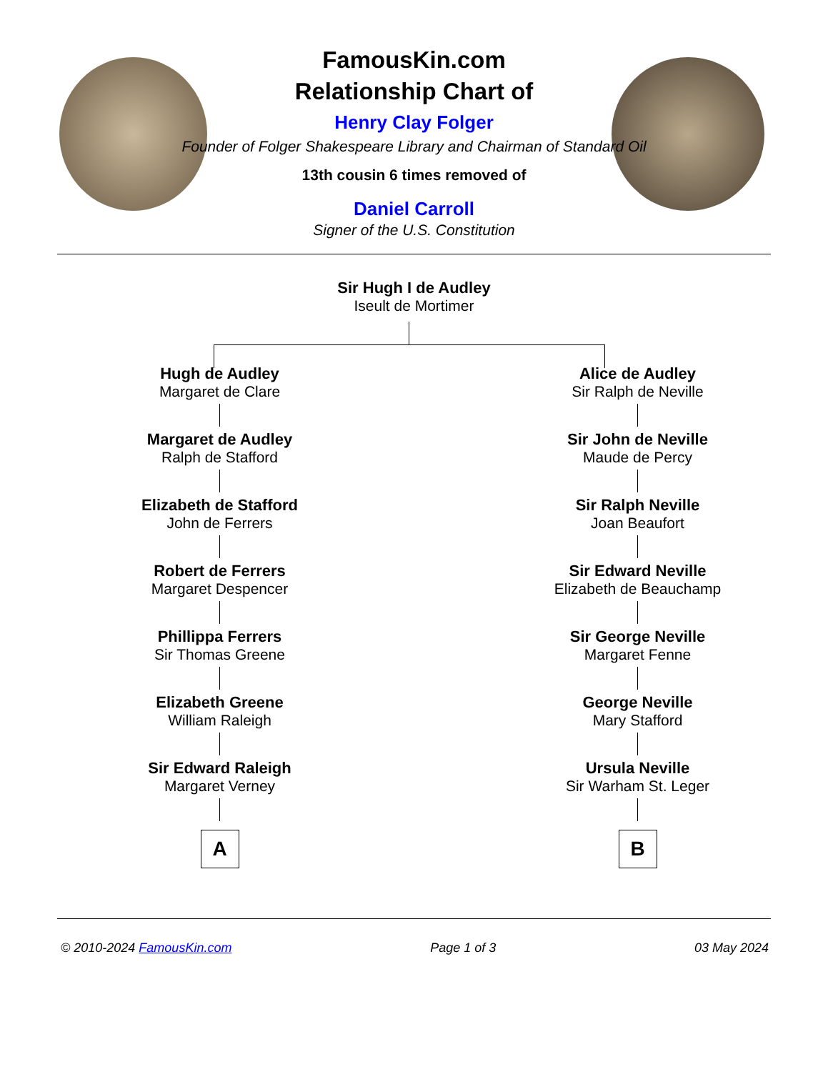FamousKin.com
Relationship Chart of
Henry Clay Folger
Founder of Folger Shakespeare Library and Chairman of Standard Oil
13th cousin 6 times removed of
Daniel Carroll
Signer of the U.S. Constitution
Sir Hugh I de Audley
Iseult de Mortimer
Hugh de Audley
Margaret de Clare
Margaret de Audley
Ralph de Stafford
Elizabeth de Stafford
John de Ferrers
Robert de Ferrers
Margaret Despencer
Phillippa Ferrers
Sir Thomas Greene
Elizabeth Greene
William Raleigh
Sir Edward Raleigh
Margaret Verney
A
Alice de Audley
Sir Ralph de Neville
Sir John de Neville
Maude de Percy
Sir Ralph Neville
Joan Beaufort
Sir Edward Neville
Elizabeth de Beauchamp
Sir George Neville
Margaret Fenne
George Neville
Mary Stafford
Ursula Neville
Sir Warham St. Leger
B
© 2010-2024 FamousKin.com Page 1 of 3 03 May 2024